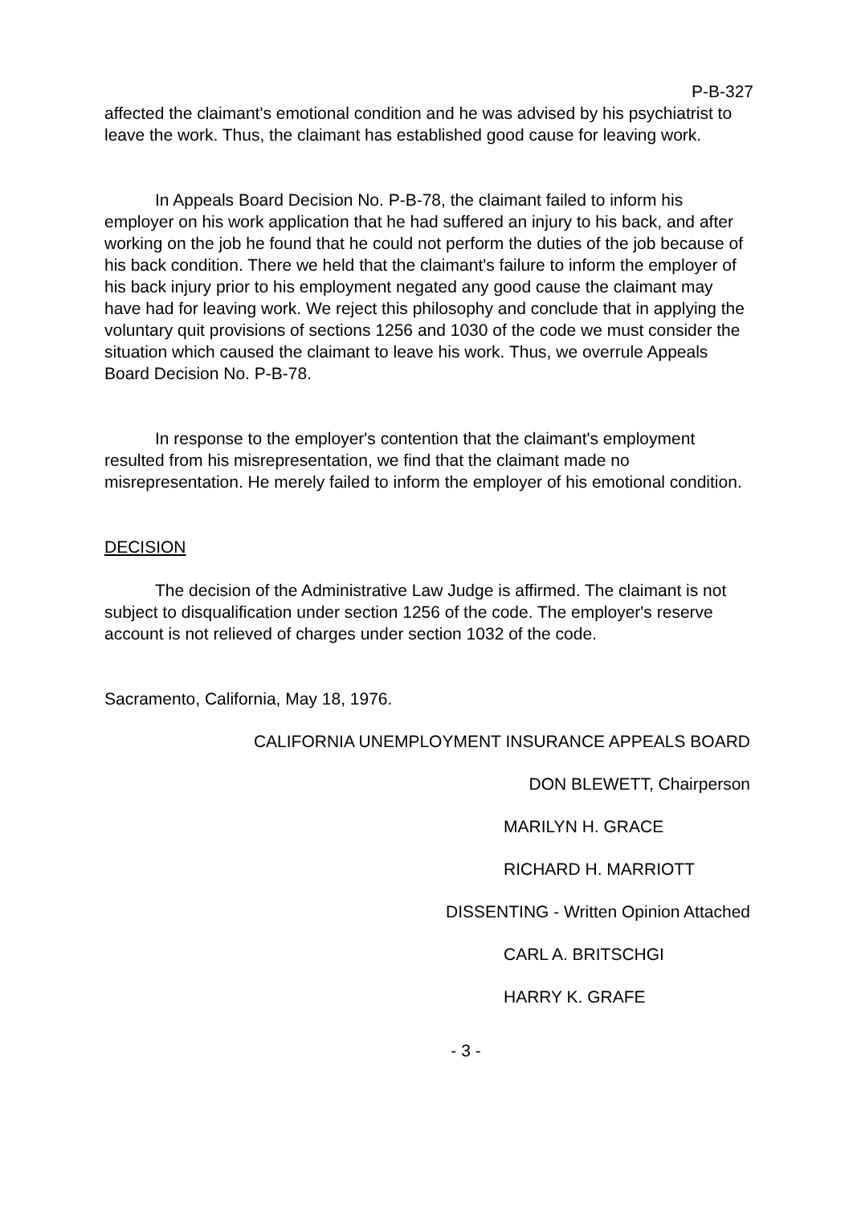P-B-327
affected the claimant's emotional condition and he was advised by his psychiatrist to leave the work. Thus, the claimant has established good cause for leaving work.
In Appeals Board Decision No. P-B-78, the claimant failed to inform his employer on his work application that he had suffered an injury to his back, and after working on the job he found that he could not perform the duties of the job because of his back condition. There we held that the claimant's failure to inform the employer of his back injury prior to his employment negated any good cause the claimant may have had for leaving work. We reject this philosophy and conclude that in applying the voluntary quit provisions of sections 1256 and 1030 of the code we must consider the situation which caused the claimant to leave his work. Thus, we overrule Appeals Board Decision No. P-B-78.
In response to the employer's contention that the claimant's employment resulted from his misrepresentation, we find that the claimant made no misrepresentation. He merely failed to inform the employer of his emotional condition.
DECISION
The decision of the Administrative Law Judge is affirmed. The claimant is not subject to disqualification under section 1256 of the code. The employer's reserve account is not relieved of charges under section 1032 of the code.
Sacramento, California, May 18, 1976.
CALIFORNIA UNEMPLOYMENT INSURANCE APPEALS BOARD
DON BLEWETT, Chairperson
MARILYN H. GRACE
RICHARD H. MARRIOTT
DISSENTING - Written Opinion Attached
CARL A. BRITSCHGI
HARRY K. GRAFE
- 3 -